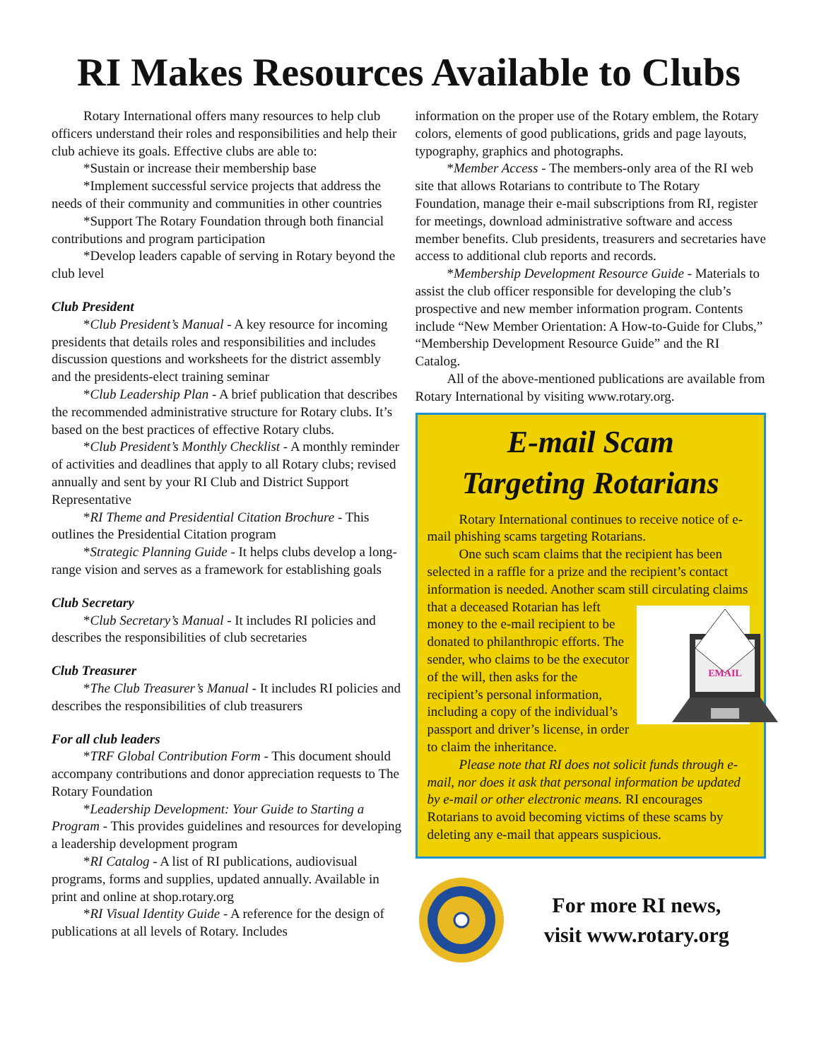RI Makes Resources Available to Clubs
Rotary International offers many resources to help club officers understand their roles and responsibilities and help their club achieve its goals. Effective clubs are able to:
*Sustain or increase their membership base
*Implement successful service projects that address the needs of their community and communities in other countries
*Support The Rotary Foundation through both financial contributions and program participation
*Develop leaders capable of serving in Rotary beyond the club level
Club President
*Club President’s Manual - A key resource for incoming presidents that details roles and responsibilities and includes discussion questions and worksheets for the district assembly and the presidents-elect training seminar
*Club Leadership Plan - A brief publication that describes the recommended administrative structure for Rotary clubs. It’s based on the best practices of effective Rotary clubs.
*Club President’s Monthly Checklist - A monthly reminder of activities and deadlines that apply to all Rotary clubs; revised annually and sent by your RI Club and District Support Representative
*RI Theme and Presidential Citation Brochure - This outlines the Presidential Citation program
*Strategic Planning Guide - It helps clubs develop a long-range vision and serves as a framework for establishing goals
Club Secretary
*Club Secretary’s Manual - It includes RI policies and describes the responsibilities of club secretaries
Club Treasurer
*The Club Treasurer’s Manual - It includes RI policies and describes the responsibilities of club treasurers
For all club leaders
*TRF Global Contribution Form - This document should accompany contributions and donor appreciation requests to The Rotary Foundation
*Leadership Development: Your Guide to Starting a Program - This provides guidelines and resources for developing a leadership development program
*RI Catalog - A list of RI publications, audiovisual programs, forms and supplies, updated annually. Available in print and online at shop.rotary.org
*RI Visual Identity Guide - A reference for the design of publications at all levels of Rotary. Includes
information on the proper use of the Rotary emblem, the Rotary colors, elements of good publications, grids and page layouts, typography, graphics and photographs.
*Member Access - The members-only area of the RI web site that allows Rotarians to contribute to The Rotary Foundation, manage their e-mail subscriptions from RI, register for meetings, download administrative software and access member benefits. Club presidents, treasurers and secretaries have access to additional club reports and records.
*Membership Development Resource Guide - Materials to assist the club officer responsible for developing the club’s prospective and new member information program. Contents include “New Member Orientation: A How-to-Guide for Clubs,” “Membership Development Resource Guide” and the RI Catalog.
All of the above-mentioned publications are available from Rotary International by visiting www.rotary.org.
E-mail Scam
Targeting Rotarians
Rotary International continues to receive notice of e-mail phishing scams targeting Rotarians.
One such scam claims that the recipient has been selected in a raffle for a prize and the recipient’s contact information is needed. Another scam still circulating claims that a deceased
EMAIL
Rotarian has left money to the e-mail recipient to be donated to philanthropic efforts. The sender, who claims to be the executor of the will, then asks for the recipient’s personal information, including a copy of the individual’s passport and driver’s license, in order to claim the inheritance.
Please note that RI does not solicit funds through e-mail, nor does it ask that personal information be updated by e-mail or other electronic means. RI encourages Rotarians to avoid becoming victims of these scams by deleting any e-mail that appears suspicious.
For more RI news,
visit www.rotary.org